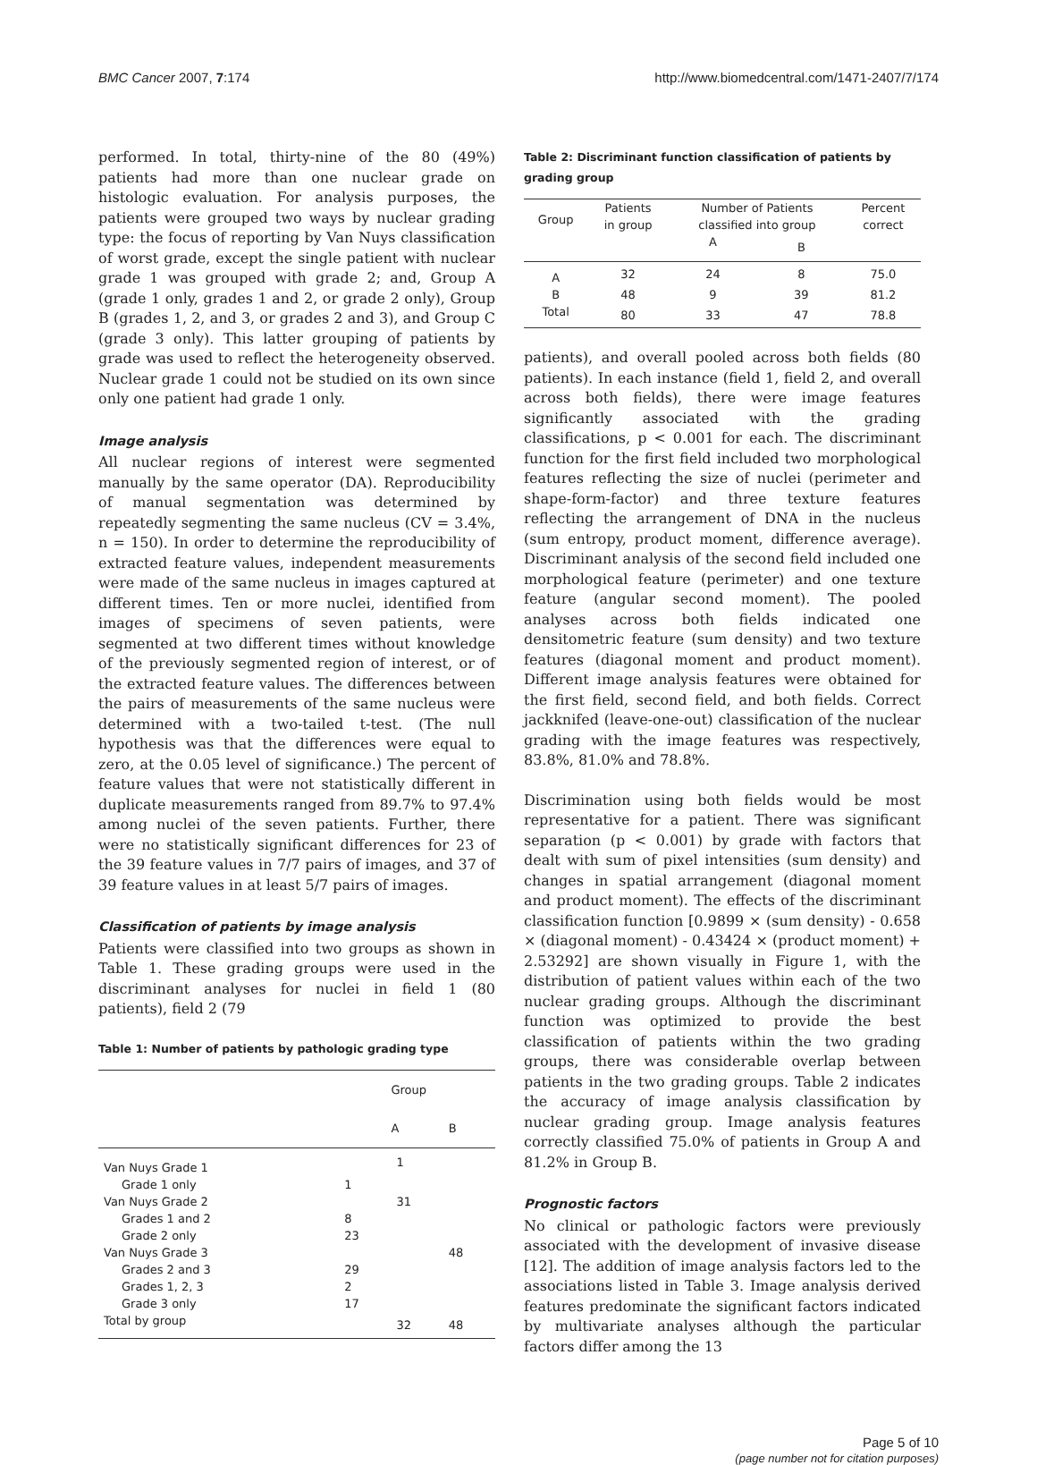BMC Cancer 2007, 7:174 http://www.biomedcentral.com/1471-2407/7/174
performed. In total, thirty-nine of the 80 (49%) patients had more than one nuclear grade on histologic evaluation. For analysis purposes, the patients were grouped two ways by nuclear grading type: the focus of reporting by Van Nuys classification of worst grade, except the single patient with nuclear grade 1 was grouped with grade 2; and, Group A (grade 1 only, grades 1 and 2, or grade 2 only), Group B (grades 1, 2, and 3, or grades 2 and 3), and Group C (grade 3 only). This latter grouping of patients by grade was used to reflect the heterogeneity observed. Nuclear grade 1 could not be studied on its own since only one patient had grade 1 only.
Image analysis
All nuclear regions of interest were segmented manually by the same operator (DA). Reproducibility of manual segmentation was determined by repeatedly segmenting the same nucleus (CV = 3.4%, n = 150). In order to determine the reproducibility of extracted feature values, independent measurements were made of the same nucleus in images captured at different times. Ten or more nuclei, identified from images of specimens of seven patients, were segmented at two different times without knowledge of the previously segmented region of interest, or of the extracted feature values. The differences between the pairs of measurements of the same nucleus were determined with a two-tailed t-test. (The null hypothesis was that the differences were equal to zero, at the 0.05 level of significance.) The percent of feature values that were not statistically different in duplicate measurements ranged from 89.7% to 97.4% among nuclei of the seven patients. Further, there were no statistically significant differences for 23 of the 39 feature values in 7/7 pairs of images, and 37 of 39 feature values in at least 5/7 pairs of images.
Classification of patients by image analysis
Patients were classified into two groups as shown in Table 1. These grading groups were used in the discriminant analyses for nuclei in field 1 (80 patients), field 2 (79
Table 1: Number of patients by pathologic grading type
| | | Group | |
| --- | --- | --- | --- |
| | | A | B |
| Van Nuys Grade 1 | | 1 | |
| Grade 1 only | 1 | | |
| Van Nuys Grade 2 | | 31 | |
| Grades 1 and 2 | 8 | | |
| Grade 2 only | 23 | | |
| Van Nuys Grade 3 | | | 48 |
| Grades 2 and 3 | 29 | | |
| Grades 1, 2, 3 | 2 | | |
| Grade 3 only | 17 | | |
| Total by group | | 32 | 48 |
Table 2: Discriminant function classification of patients by grading group
| Group | Patients in group | Number of Patients classified into group | | Percent correct |
| --- | --- | --- | --- | --- |
| | | A | B | |
| A | 32 | 24 | 8 | 75.0 |
| B | 48 | 9 | 39 | 81.2 |
| Total | 80 | 33 | 47 | 78.8 |
patients), and overall pooled across both fields (80 patients). In each instance (field 1, field 2, and overall across both fields), there were image features significantly associated with the grading classifications, p < 0.001 for each. The discriminant function for the first field included two morphological features reflecting the size of nuclei (perimeter and shape-form-factor) and three texture features reflecting the arrangement of DNA in the nucleus (sum entropy, product moment, difference average). Discriminant analysis of the second field included one morphological feature (perimeter) and one texture feature (angular second moment). The pooled analyses across both fields indicated one densitometric feature (sum density) and two texture features (diagonal moment and product moment). Different image analysis features were obtained for the first field, second field, and both fields. Correct jackknifed (leave-one-out) classification of the nuclear grading with the image features was respectively, 83.8%, 81.0% and 78.8%.
Discrimination using both fields would be most representative for a patient. There was significant separation (p < 0.001) by grade with factors that dealt with sum of pixel intensities (sum density) and changes in spatial arrangement (diagonal moment and product moment). The effects of the discriminant classification function [0.9899 × (sum density) - 0.658 × (diagonal moment) - 0.43424 × (product moment) + 2.53292] are shown visually in Figure 1, with the distribution of patient values within each of the two nuclear grading groups. Although the discriminant function was optimized to provide the best classification of patients within the two grading groups, there was considerable overlap between patients in the two grading groups. Table 2 indicates the accuracy of image analysis classification by nuclear grading group. Image analysis features correctly classified 75.0% of patients in Group A and 81.2% in Group B.
Prognostic factors
No clinical or pathologic factors were previously associated with the development of invasive disease [12]. The addition of image analysis factors led to the associations listed in Table 3. Image analysis derived features predominate the significant factors indicated by multivariate analyses although the particular factors differ among the 13
Page 5 of 10
(page number not for citation purposes)